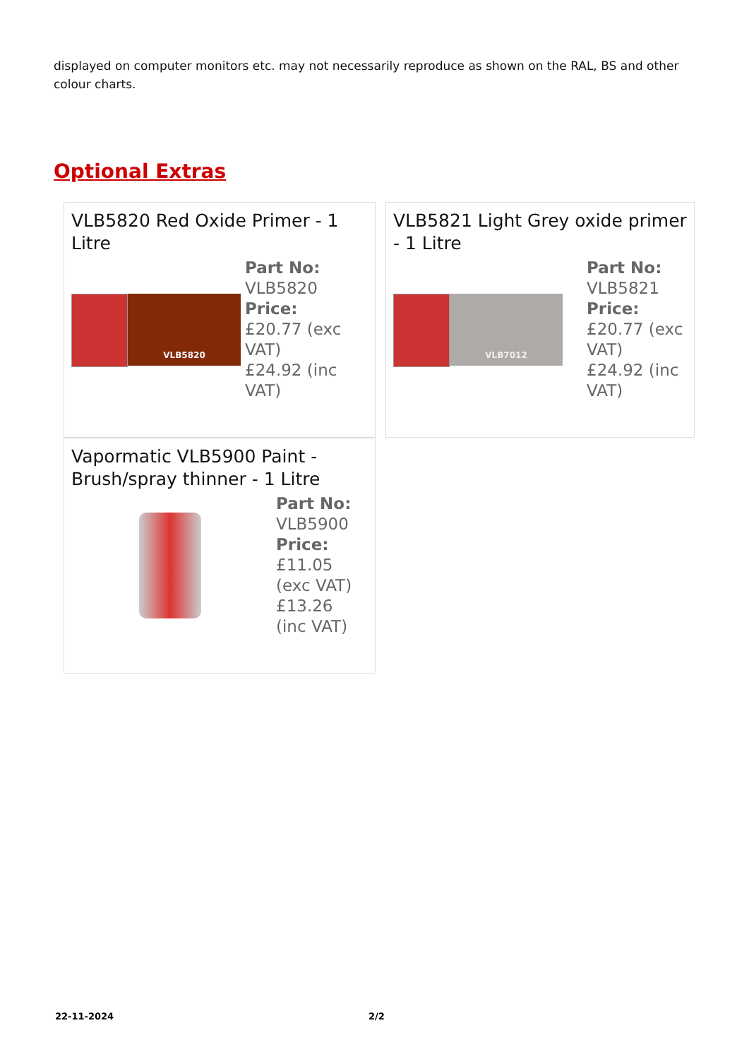displayed on computer monitors etc. may not necessarily reproduce as shown on the RAL, BS and other colour charts.
Optional Extras
VLB5820 Red Oxide Primer - 1 Litre
VLB5820
Part No:
VLB5820
Price:
£20.77 (exc VAT)
£24.92 (inc VAT)
VLB5821 Light Grey oxide primer - 1 Litre
VLB7012
Part No:
VLB5821
Price:
£20.77 (exc VAT)
£24.92 (inc VAT)
Vapormatic VLB5900 Paint - Brush/spray thinner - 1 Litre
Part No:
VLB5900
Price:
£11.05 (exc VAT)
£13.26 (inc VAT)
22-11-2024 2/2